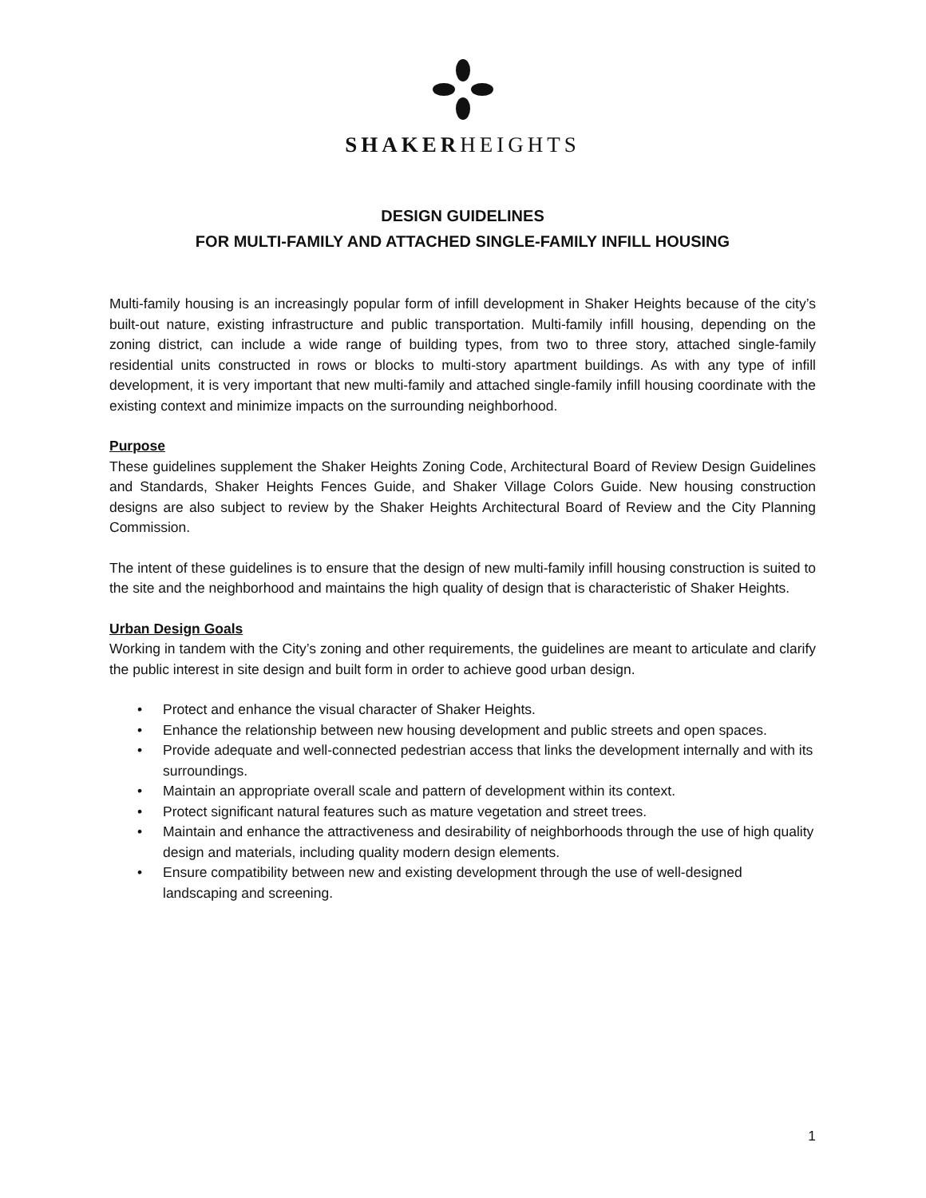SHAKERHEIGHTS
DESIGN GUIDELINES
FOR MULTI-FAMILY AND ATTACHED SINGLE-FAMILY INFILL HOUSING
Multi-family housing is an increasingly popular form of infill development in Shaker Heights because of the city’s built-out nature, existing infrastructure and public transportation. Multi-family infill housing, depending on the zoning district, can include a wide range of building types, from two to three story, attached single-family residential units constructed in rows or blocks to multi-story apartment buildings. As with any type of infill development, it is very important that new multi-family and attached single-family infill housing coordinate with the existing context and minimize impacts on the surrounding neighborhood.
Purpose
These guidelines supplement the Shaker Heights Zoning Code, Architectural Board of Review Design Guidelines and Standards, Shaker Heights Fences Guide, and Shaker Village Colors Guide. New housing construction designs are also subject to review by the Shaker Heights Architectural Board of Review and the City Planning Commission.
The intent of these guidelines is to ensure that the design of new multi-family infill housing construction is suited to the site and the neighborhood and maintains the high quality of design that is characteristic of Shaker Heights.
Urban Design Goals
Working in tandem with the City’s zoning and other requirements, the guidelines are meant to articulate and clarify the public interest in site design and built form in order to achieve good urban design.
• Protect and enhance the visual character of Shaker Heights.
• Enhance the relationship between new housing development and public streets and open spaces.
• Provide adequate and well-connected pedestrian access that links the development internally and with its surroundings.
• Maintain an appropriate overall scale and pattern of development within its context.
• Protect significant natural features such as mature vegetation and street trees.
• Maintain and enhance the attractiveness and desirability of neighborhoods through the use of high quality design and materials, including quality modern design elements.
• Ensure compatibility between new and existing development through the use of well-designed landscaping and screening.
1